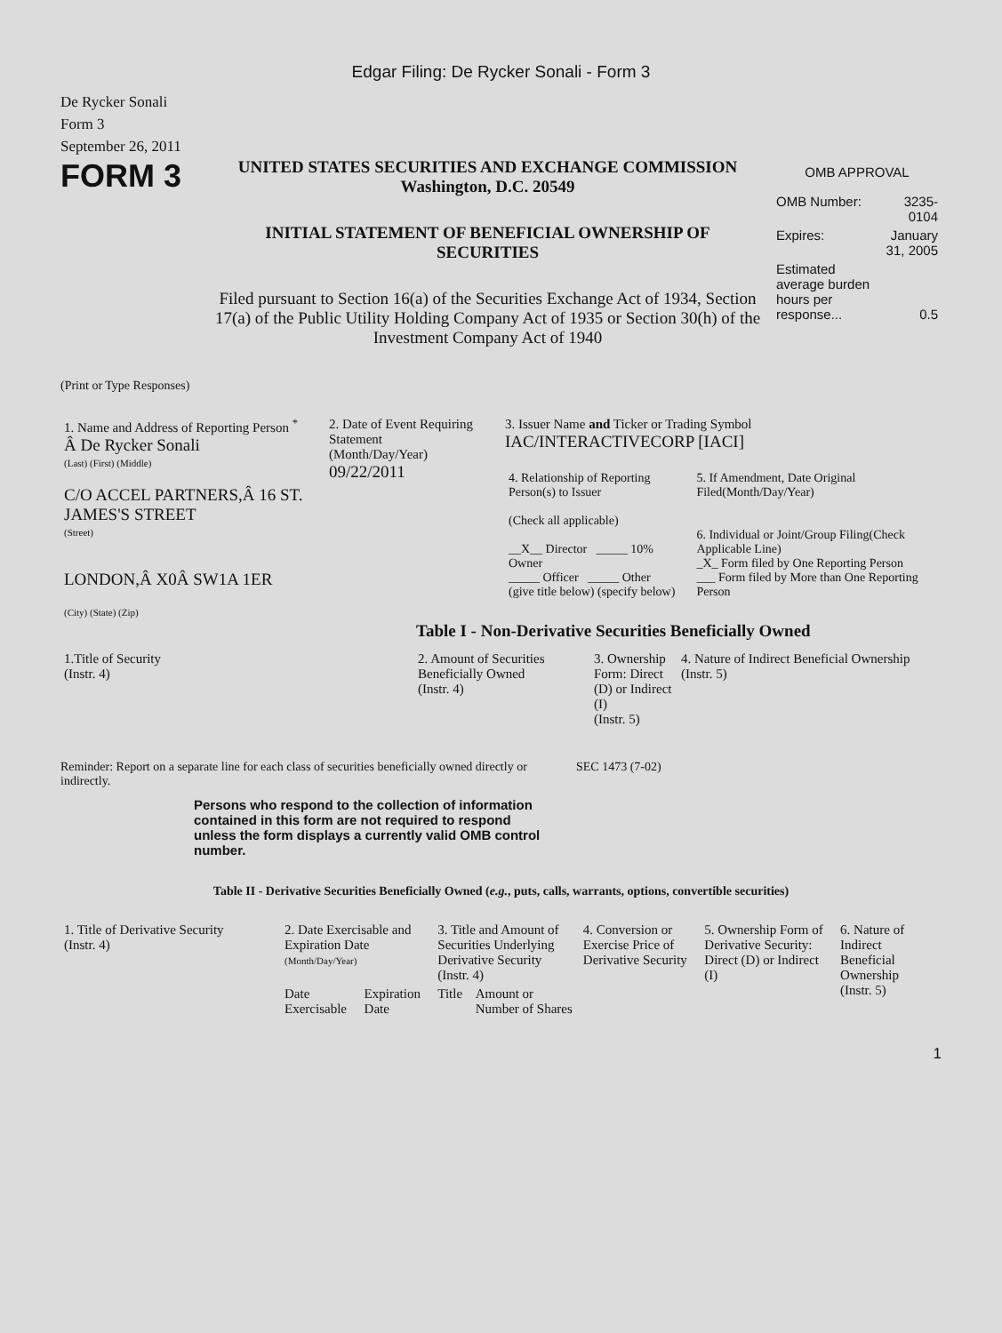Edgar Filing: De Rycker Sonali - Form 3
De Rycker Sonali
Form 3
September 26, 2011
FORM 3
UNITED STATES SECURITIES AND EXCHANGE COMMISSION
Washington, D.C. 20549
INITIAL STATEMENT OF BENEFICIAL OWNERSHIP OF
SECURITIES
Filed pursuant to Section 16(a) of the Securities Exchange Act of 1934, Section 17(a) of the Public Utility Holding Company Act of 1935 or Section 30(h) of the Investment Company Act of 1940
OMB APPROVAL
| OMB Number: | 3235-0104 |
| Expires: | January 31, 2005 |
| Estimated average burden hours per response... | 0.5 |
(Print or Type Responses)
| 1. Name and Address of Reporting Person <sup>*</sup> Â De Rycker Sonali (Last) (First) (Middle) C/O ACCEL PARTNERS,Â 16 ST. JAMES'S STREET (Street) LONDON,Â X0Â SW1A 1ER (City) (State) (Zip) | 2. Date of Event Requiring Statement (Month/Day/Year) 09/22/2011 | 3. Issuer Name and Ticker or Trading Symbol IAC/INTERACTIVECORP [IACI] / 4. Relationship of Reporting Person(s) to Issuer (Check all applicable) __X__ Director _____ 10% Owner _____ Officer _____ Other (give title below) (specify below) / 5. If Amendment, Date Original Filed(Month/Day/Year) 6. Individual or Joint/Group Filing(Check Applicable Line) _X_ Form filed by One Reporting Person ___ Form filed by More than One Reporting Person / |
Table I - Non-Derivative Securities Beneficially Owned
| 1.Title of Security (Instr. 4) | 2. Amount of Securities Beneficially Owned (Instr. 4) | 3. Ownership Form: Direct (D) or Indirect (I) (Instr. 5) | 4. Nature of Indirect Beneficial Ownership (Instr. 5) |
| --- | --- | --- | --- |
Reminder: Report on a separate line for each class of securities beneficially owned directly or indirectly.
SEC 1473 (7-02)
Persons who respond to the collection of information contained in this form are not required to respond unless the form displays a currently valid OMB control number.
Table II - Derivative Securities Beneficially Owned (e.g., puts, calls, warrants, options, convertible securities)
| 1. Title of Derivative Security (Instr. 4) | 2. Date Exercisable and Expiration Date (Month/Day/Year) | | 3. Title and Amount of Securities Underlying Derivative Security (Instr. 4) | | 4. Conversion or Exercise Price of Derivative Security | 5. Ownership Form of Derivative Security: Direct (D) or Indirect (I) | 6. Nature of Indirect Beneficial Ownership (Instr. 5) |
| --- | --- | --- | --- | --- | --- | --- | --- |
| | Date Exercisable | Expiration Date | Title | Amount or Number of Shares | | | |
1